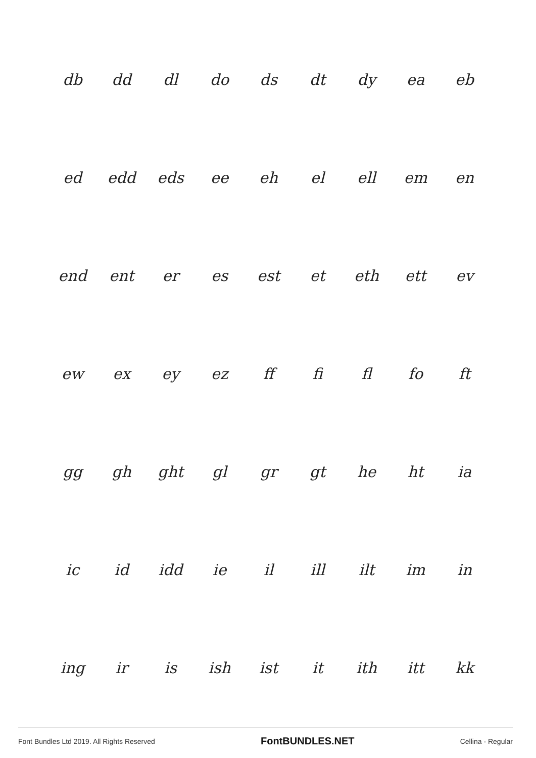| db | dd | dl | do | ds | dt | dy | ea | eb |
| ed | edd | eds | ee | eh | el | ell | em | en |
| end | ent | er | es | est | et | eth | ett | ev |
| ew | ex | ey | ez | ff | fi | fl | fo | ft |
| gg | gh | ght | gl | gr | gt | he | ht | ia |
| ic | id | idd | ie | il | ill | ilt | im | in |
| ing | ir | is | ish | ist | it | ith | itt | kk |
Font Bundles Ltd 2019. All Rights Reserved FontBUNDLES.NET Cellina - Regular